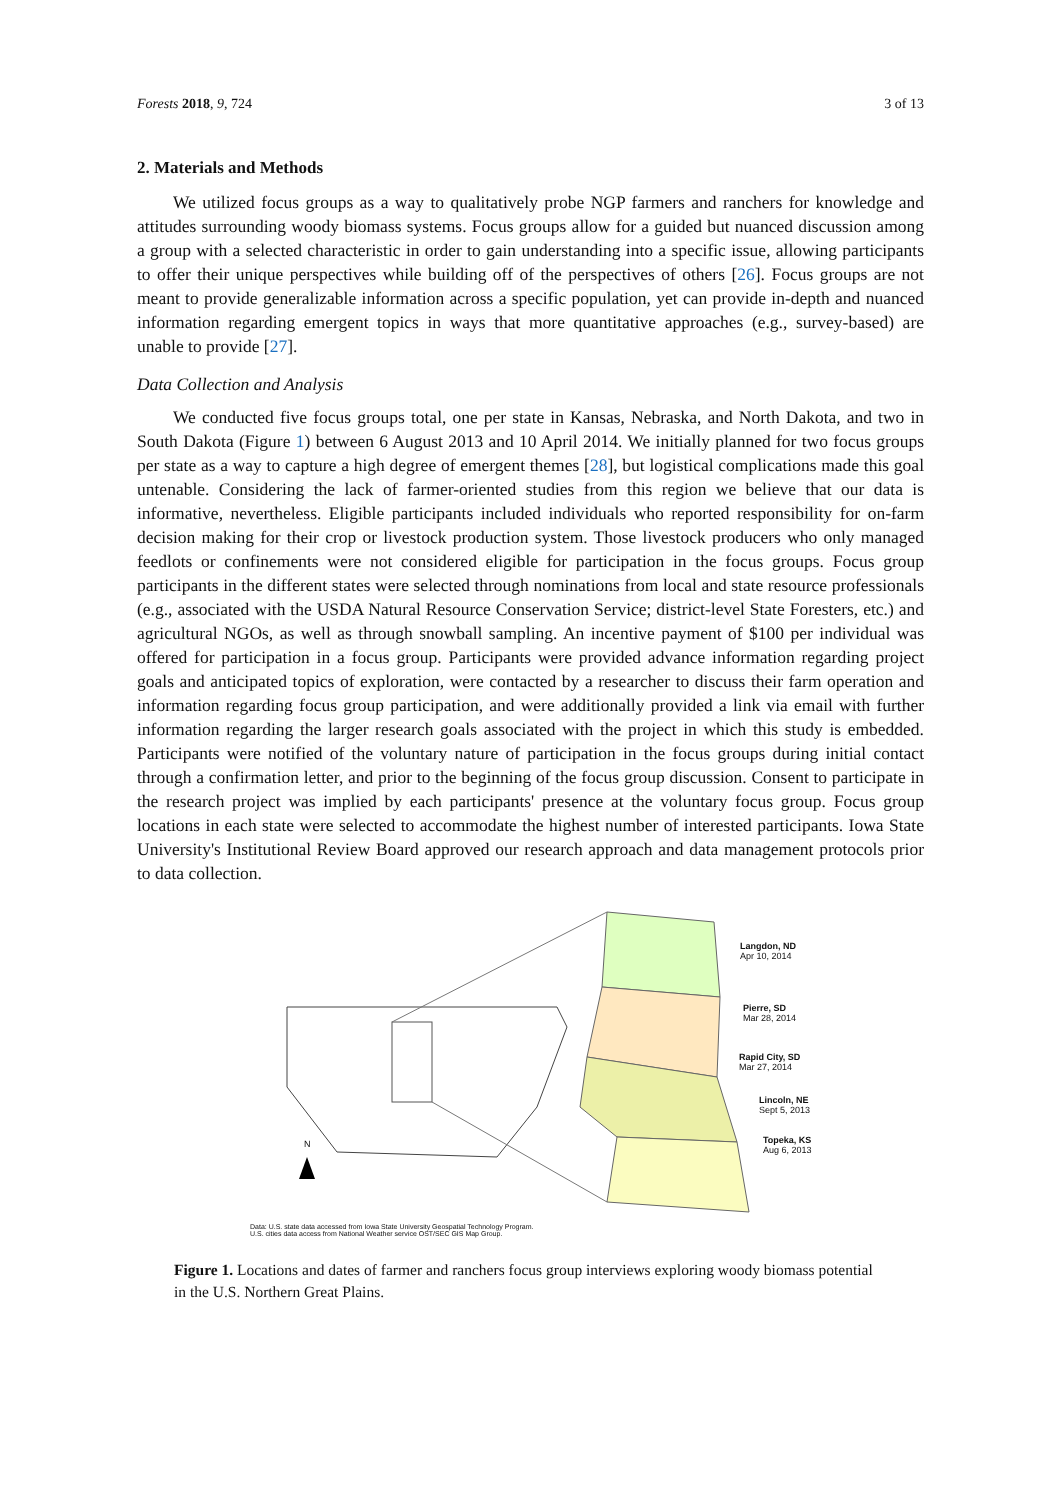Forests 2018, 9, 724 3 of 13
2. Materials and Methods
We utilized focus groups as a way to qualitatively probe NGP farmers and ranchers for knowledge and attitudes surrounding woody biomass systems. Focus groups allow for a guided but nuanced discussion among a group with a selected characteristic in order to gain understanding into a specific issue, allowing participants to offer their unique perspectives while building off of the perspectives of others [26]. Focus groups are not meant to provide generalizable information across a specific population, yet can provide in-depth and nuanced information regarding emergent topics in ways that more quantitative approaches (e.g., survey-based) are unable to provide [27].
Data Collection and Analysis
We conducted five focus groups total, one per state in Kansas, Nebraska, and North Dakota, and two in South Dakota (Figure 1) between 6 August 2013 and 10 April 2014. We initially planned for two focus groups per state as a way to capture a high degree of emergent themes [28], but logistical complications made this goal untenable. Considering the lack of farmer-oriented studies from this region we believe that our data is informative, nevertheless. Eligible participants included individuals who reported responsibility for on-farm decision making for their crop or livestock production system. Those livestock producers who only managed feedlots or confinements were not considered eligible for participation in the focus groups. Focus group participants in the different states were selected through nominations from local and state resource professionals (e.g., associated with the USDA Natural Resource Conservation Service; district-level State Foresters, etc.) and agricultural NGOs, as well as through snowball sampling. An incentive payment of $100 per individual was offered for participation in a focus group. Participants were provided advance information regarding project goals and anticipated topics of exploration, were contacted by a researcher to discuss their farm operation and information regarding focus group participation, and were additionally provided a link via email with further information regarding the larger research goals associated with the project in which this study is embedded. Participants were notified of the voluntary nature of participation in the focus groups during initial contact through a confirmation letter, and prior to the beginning of the focus group discussion. Consent to participate in the research project was implied by each participants' presence at the voluntary focus group. Focus group locations in each state were selected to accommodate the highest number of interested participants. Iowa State University's Institutional Review Board approved our research approach and data management protocols prior to data collection.
Langdon, ND
Apr 10, 2014
Pierre, SD
Mar 28, 2014
Rapid City, SD
Mar 27, 2014
Lincoln, NE
Sept 5, 2013
Topeka, KS
Aug 6, 2013
N
Data: U.S. state data accessed from Iowa State University Geospatial Technology Program.
U.S. cities data access from National Weather service OST/SEC GIS Map Group.
Figure 1. Locations and dates of farmer and ranchers focus group interviews exploring woody biomass potential in the U.S. Northern Great Plains.